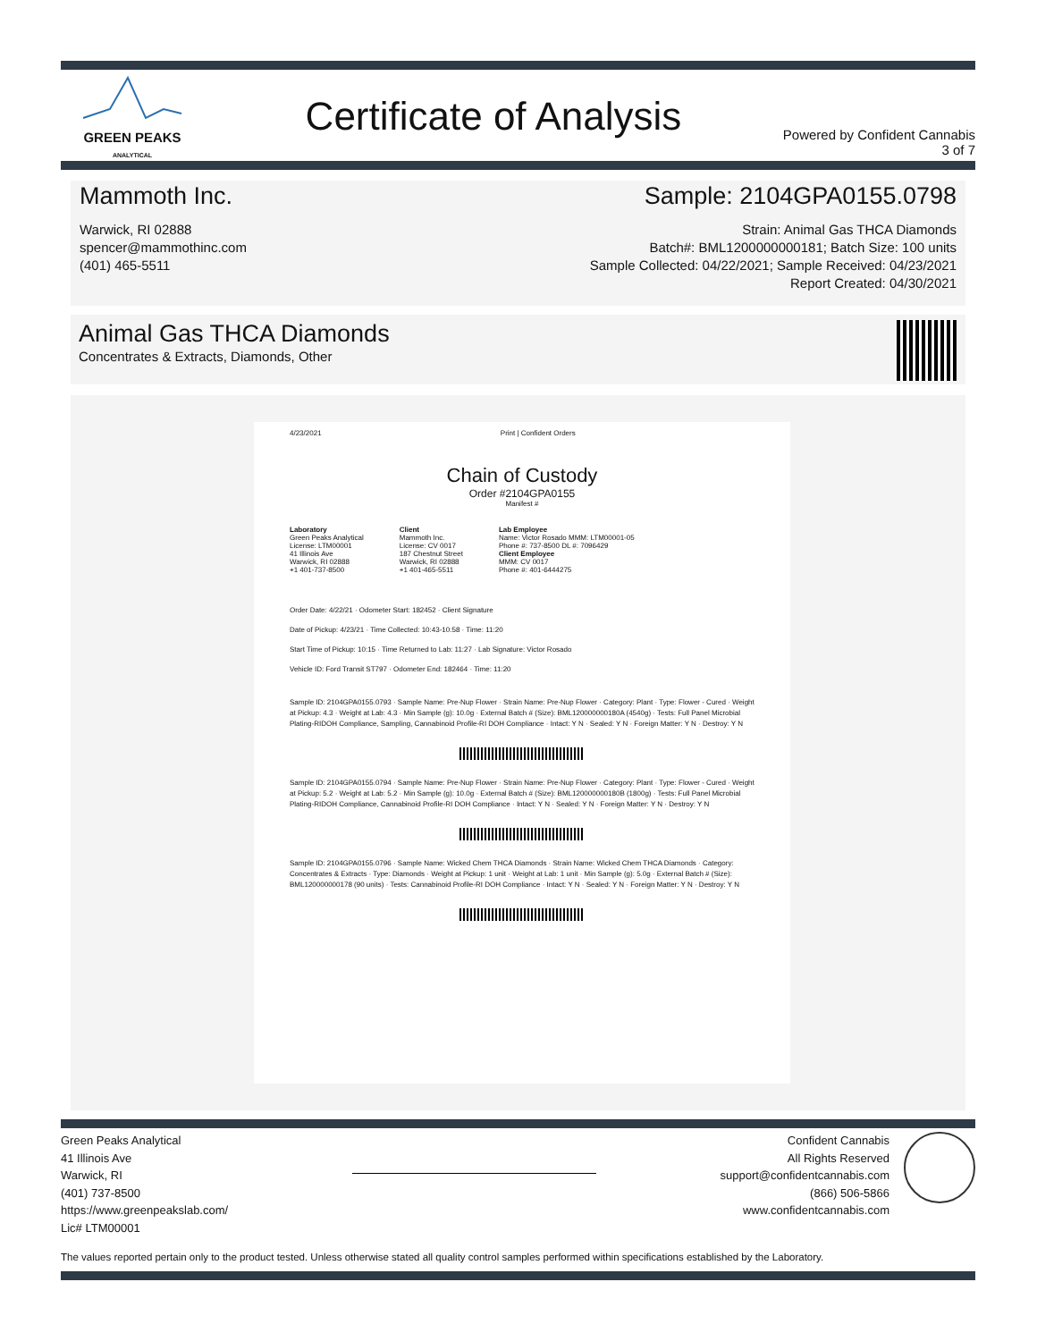GREEN PEAKS
ANALYTICAL
Certificate of Analysis
Powered by Confident Cannabis
3 of 7
Mammoth Inc.
Warwick, RI 02888
spencer@mammothinc.com
(401) 465-5511
Sample: 2104GPA0155.0798
Strain: Animal Gas THCA Diamonds
Batch#: BML1200000000181; Batch Size: 100 units
Sample Collected: 04/22/2021; Sample Received: 04/23/2021
Report Created: 04/30/2021
Animal Gas THCA Diamonds
Concentrates & Extracts, Diamonds, Other
4/23/2021 Print | Confident Orders
Chain of Custody
Order #2104GPA0155
Manifest #
Laboratory
Green Peaks Analytical
License: LTM00001
41 Illinois Ave
Warwick, RI 02888
+1 401-737-8500
Client
Mammoth Inc.
License: CV 0017
187 Chestnut Street
Warwick, RI 02888
+1 401-465-5511
Lab Employee
Name: Victor Rosado MMM: LTM00001-05
Phone #: 737-8500 DL #: 7096429
Client Employee
MMM: CV 0017
Phone #: 401-6444275
Order Date: 4/22/21 · Odometer Start: 182452 · Client Signature
Date of Pickup: 4/23/21 · Time Collected: 10:43-10:58 · Time: 11:20
Start Time of Pickup: 10:15 · Time Returned to Lab: 11:27 · Lab Signature: Victor Rosado
Vehicle ID: Ford Transit ST797 · Odometer End: 182464 · Time: 11:20
Sample ID: 2104GPA0155.0793 · Sample Name: Pre-Nup Flower · Strain Name: Pre-Nup Flower · Category: Plant · Type: Flower - Cured · Weight at Pickup: 4.3 · Weight at Lab: 4.3 · Min Sample (g): 10.0g · External Batch # (Size): BML120000000180A (4540g) · Tests: Full Panel Microbial Plating-RIDOH Compliance, Sampling, Cannabinoid Profile-RI DOH Compliance · Intact: Y N · Sealed: Y N · Foreign Matter: Y N · Destroy: Y N
Sample ID: 2104GPA0155.0794 · Sample Name: Pre-Nup Flower · Strain Name: Pre-Nup Flower · Category: Plant · Type: Flower - Cured · Weight at Pickup: 5.2 · Weight at Lab: 5.2 · Min Sample (g): 10.0g · External Batch # (Size): BML120000000180B (1800g) · Tests: Full Panel Microbial Plating-RIDOH Compliance, Cannabinoid Profile-RI DOH Compliance · Intact: Y N · Sealed: Y N · Foreign Matter: Y N · Destroy: Y N
Sample ID: 2104GPA0155.0796 · Sample Name: Wicked Chem THCA Diamonds · Strain Name: Wicked Chem THCA Diamonds · Category: Concentrates & Extracts · Type: Diamonds · Weight at Pickup: 1 unit · Weight at Lab: 1 unit · Min Sample (g): 5.0g · External Batch # (Size): BML120000000178 (90 units) · Tests: Cannabinoid Profile-RI DOH Compliance · Intact: Y N · Sealed: Y N · Foreign Matter: Y N · Destroy: Y N
Green Peaks Analytical
41 Illinois Ave
Warwick, RI
(401) 737-8500
https://www.greenpeakslab.com/
Lic# LTM00001
Confident Cannabis
All Rights Reserved
support@confidentcannabis.com
(866) 506-5866
www.confidentcannabis.com
The values reported pertain only to the product tested. Unless otherwise stated all quality control samples performed within specifications established by the Laboratory.